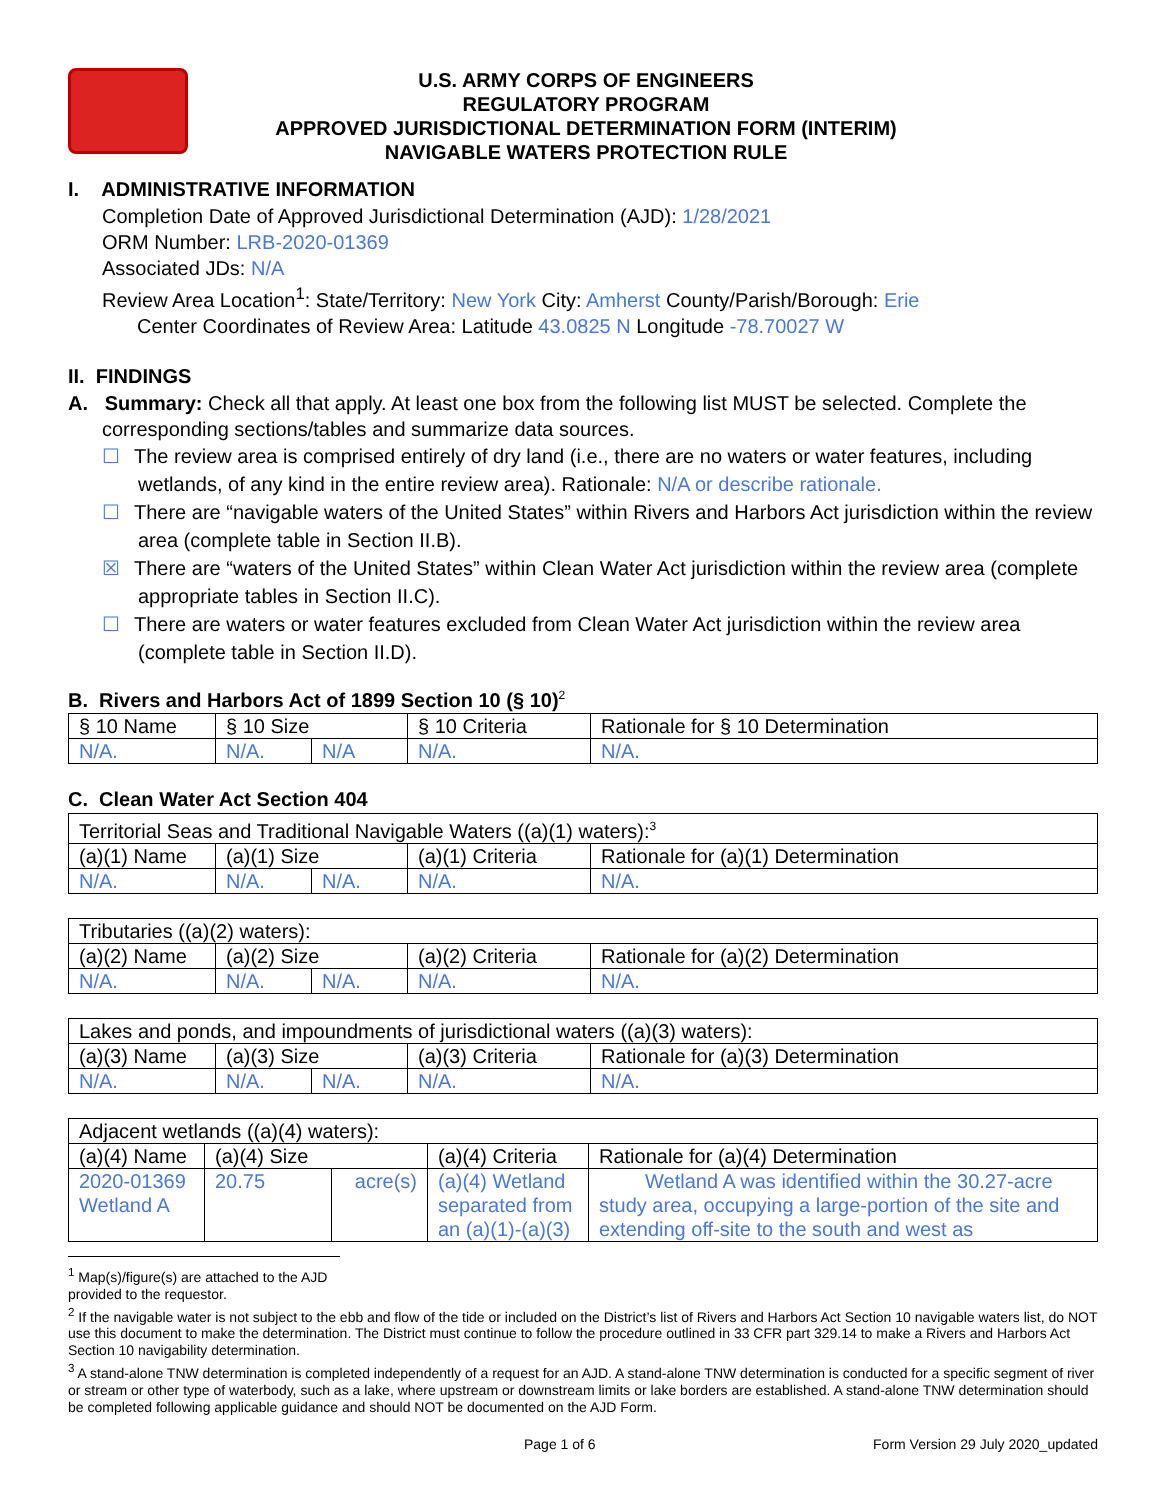U.S. ARMY CORPS OF ENGINEERS
REGULATORY PROGRAM
APPROVED JURISDICTIONAL DETERMINATION FORM (INTERIM)
NAVIGABLE WATERS PROTECTION RULE
I. ADMINISTRATIVE INFORMATION
Completion Date of Approved Jurisdictional Determination (AJD): 1/28/2021
ORM Number: LRB-2020-01369
Associated JDs: N/A
Review Area Location<sup>1</sup>: State/Territory: New York City: Amherst County/Parish/Borough: Erie
Center Coordinates of Review Area: Latitude 43.0825 N Longitude -78.70027 W
II. FINDINGS
A. Summary: Check all that apply. At least one box from the following list MUST be selected. Complete the corresponding sections/tables and summarize data sources.
☐ The review area is comprised entirely of dry land (i.e., there are no waters or water features, including wetlands, of any kind in the entire review area). Rationale: N/A or describe rationale.
☐ There are “navigable waters of the United States” within Rivers and Harbors Act jurisdiction within the review area (complete table in Section II.B).
☒ There are “waters of the United States” within Clean Water Act jurisdiction within the review area (complete appropriate tables in Section II.C).
☐ There are waters or water features excluded from Clean Water Act jurisdiction within the review area (complete table in Section II.D).
B. Rivers and Harbors Act of 1899 Section 10 (§ 10)<sup>2</sup>
| § 10 Name | § 10 Size | | § 10 Criteria | Rationale for § 10 Determination |
| N/A. | N/A. | N/A | N/A. | N/A. |
C. Clean Water Act Section 404
| Territorial Seas and Traditional Navigable Waters ((a)(1) waters):<sup>3</sup> | | | | |
| (a)(1) Name | (a)(1) Size | | (a)(1) Criteria | Rationale for (a)(1) Determination |
| N/A. | N/A. | N/A. | N/A. | N/A. |
| Tributaries ((a)(2) waters): | | | | |
| (a)(2) Name | (a)(2) Size | | (a)(2) Criteria | Rationale for (a)(2) Determination |
| N/A. | N/A. | N/A. | N/A. | N/A. |
| Lakes and ponds, and impoundments of jurisdictional waters ((a)(3) waters): | | | | |
| (a)(3) Name | (a)(3) Size | | (a)(3) Criteria | Rationale for (a)(3) Determination |
| N/A. | N/A. | N/A. | N/A. | N/A. |
| Adjacent wetlands ((a)(4) waters): | | | | |
| (a)(4) Name | (a)(4) Size | | (a)(4) Criteria | Rationale for (a)(4) Determination |
| 2020-01369 Wetland A | 20.75 | acre(s) | (a)(4) Wetland separated from an (a)(1)-(a)(3) | Wetland A was identified within the 30.27-acre study area, occupying a large-portion of the site and extending off-site to the south and west as |
<sup>1</sup> Map(s)/figure(s) are attached to the AJD provided to the requestor.
<sup>2</sup> If the navigable water is not subject to the ebb and flow of the tide or included on the District’s list of Rivers and Harbors Act Section 10 navigable waters list, do NOT use this document to make the determination. The District must continue to follow the procedure outlined in 33 CFR part 329.14 to make a Rivers and Harbors Act Section 10 navigability determination.
<sup>3</sup> A stand-alone TNW determination is completed independently of a request for an AJD. A stand-alone TNW determination is conducted for a specific segment of river or stream or other type of waterbody, such as a lake, where upstream or downstream limits or lake borders are established. A stand-alone TNW determination should be completed following applicable guidance and should NOT be documented on the AJD Form.
Page 1 of 6 Form Version 29 July 2020_updated